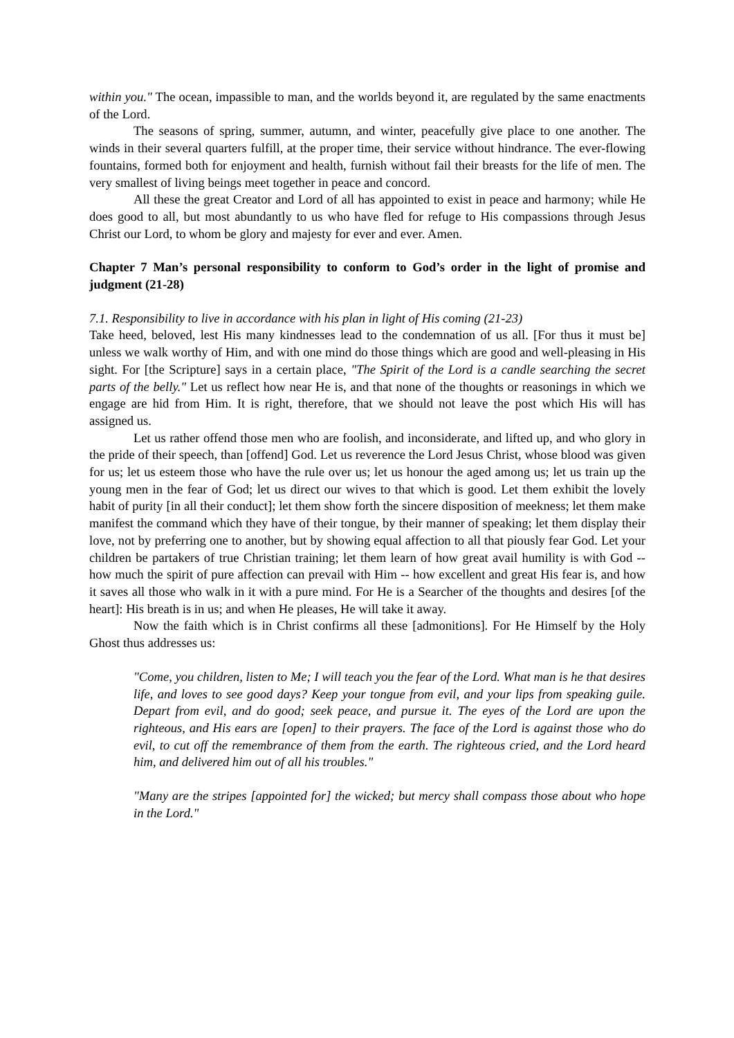within you." The ocean, impassible to man, and the worlds beyond it, are regulated by the same enactments of the Lord.
The seasons of spring, summer, autumn, and winter, peacefully give place to one another. The winds in their several quarters fulfill, at the proper time, their service without hindrance. The ever-flowing fountains, formed both for enjoyment and health, furnish without fail their breasts for the life of men. The very smallest of living beings meet together in peace and concord.
All these the great Creator and Lord of all has appointed to exist in peace and harmony; while He does good to all, but most abundantly to us who have fled for refuge to His compassions through Jesus Christ our Lord, to whom be glory and majesty for ever and ever. Amen.
Chapter 7 Man’s personal responsibility to conform to God’s order in the light of promise and judgment (21-28)
7.1. Responsibility to live in accordance with his plan in light of His coming (21-23)
Take heed, beloved, lest His many kindnesses lead to the condemnation of us all. [For thus it must be] unless we walk worthy of Him, and with one mind do those things which are good and well-pleasing in His sight. For [the Scripture] says in a certain place, "The Spirit of the Lord is a candle searching the secret parts of the belly." Let us reflect how near He is, and that none of the thoughts or reasonings in which we engage are hid from Him. It is right, therefore, that we should not leave the post which His will has assigned us.
Let us rather offend those men who are foolish, and inconsiderate, and lifted up, and who glory in the pride of their speech, than [offend] God. Let us reverence the Lord Jesus Christ, whose blood was given for us; let us esteem those who have the rule over us; let us honour the aged among us; let us train up the young men in the fear of God; let us direct our wives to that which is good. Let them exhibit the lovely habit of purity [in all their conduct]; let them show forth the sincere disposition of meekness; let them make manifest the command which they have of their tongue, by their manner of speaking; let them display their love, not by preferring one to another, but by showing equal affection to all that piously fear God. Let your children be partakers of true Christian training; let them learn of how great avail humility is with God -- how much the spirit of pure affection can prevail with Him -- how excellent and great His fear is, and how it saves all those who walk in it with a pure mind. For He is a Searcher of the thoughts and desires [of the heart]: His breath is in us; and when He pleases, He will take it away.
Now the faith which is in Christ confirms all these [admonitions]. For He Himself by the Holy Ghost thus addresses us:
"Come, you children, listen to Me; I will teach you the fear of the Lord. What man is he that desires life, and loves to see good days? Keep your tongue from evil, and your lips from speaking guile. Depart from evil, and do good; seek peace, and pursue it. The eyes of the Lord are upon the righteous, and His ears are [open] to their prayers. The face of the Lord is against those who do evil, to cut off the remembrance of them from the earth. The righteous cried, and the Lord heard him, and delivered him out of all his troubles."
"Many are the stripes [appointed for] the wicked; but mercy shall compass those about who hope in the Lord."